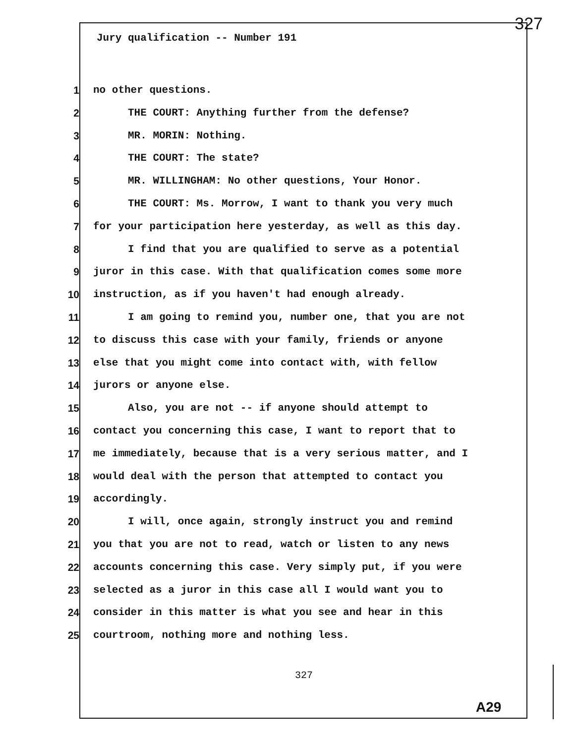327
Jury qualification -- Number 191
1 no other questions.
2 THE COURT: Anything further from the defense?
3 MR. MORIN: Nothing.
4 THE COURT: The state?
5 MR. WILLINGHAM: No other questions, Your Honor.
6 THE COURT: Ms. Morrow, I want to thank you very much
7 for your participation here yesterday, as well as this day.
8 I find that you are qualified to serve as a potential
9 juror in this case. With that qualification comes some more
10 instruction, as if you haven't had enough already.
11 I am going to remind you, number one, that you are not
12 to discuss this case with your family, friends or anyone
13 else that you might come into contact with, with fellow
14 jurors or anyone else.
15 Also, you are not -- if anyone should attempt to
16 contact you concerning this case, I want to report that to
17 me immediately, because that is a very serious matter, and I
18 would deal with the person that attempted to contact you
19 accordingly.
20 I will, once again, strongly instruct you and remind
21 you that you are not to read, watch or listen to any news
22 accounts concerning this case. Very simply put, if you were
23 selected as a juror in this case all I would want you to
24 consider in this matter is what you see and hear in this
25 courtroom, nothing more and nothing less.
327
A29